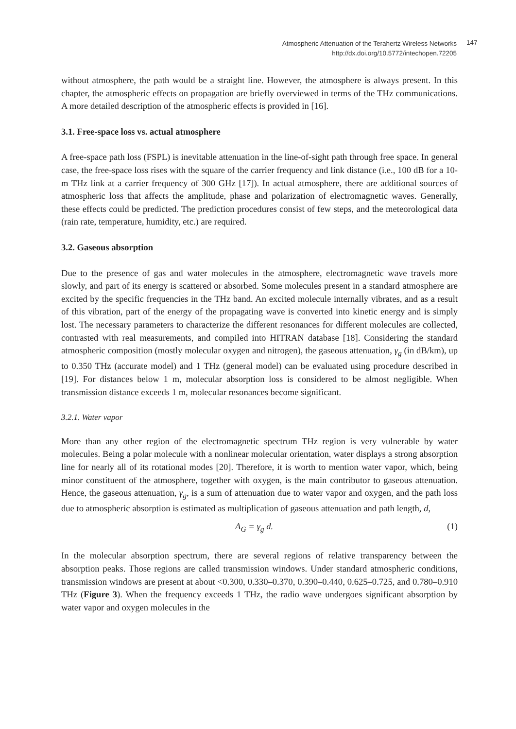Atmospheric Attenuation of the Terahertz Wireless Networks
http://dx.doi.org/10.5772/intechopen.72205
147
without atmosphere, the path would be a straight line. However, the atmosphere is always present. In this chapter, the atmospheric effects on propagation are briefly overviewed in terms of the THz communications. A more detailed description of the atmospheric effects is provided in [16].
3.1. Free-space loss vs. actual atmosphere
A free-space path loss (FSPL) is inevitable attenuation in the line-of-sight path through free space. In general case, the free-space loss rises with the square of the carrier frequency and link distance (i.e., 100 dB for a 10-m THz link at a carrier frequency of 300 GHz [17]). In actual atmosphere, there are additional sources of atmospheric loss that affects the amplitude, phase and polarization of electromagnetic waves. Generally, these effects could be predicted. The prediction procedures consist of few steps, and the meteorological data (rain rate, temperature, humidity, etc.) are required.
3.2. Gaseous absorption
Due to the presence of gas and water molecules in the atmosphere, electromagnetic wave travels more slowly, and part of its energy is scattered or absorbed. Some molecules present in a standard atmosphere are excited by the specific frequencies in the THz band. An excited molecule internally vibrates, and as a result of this vibration, part of the energy of the propagating wave is converted into kinetic energy and is simply lost. The necessary parameters to characterize the different resonances for different molecules are collected, contrasted with real measurements, and compiled into HITRAN database [18]. Considering the standard atmospheric composition (mostly molecular oxygen and nitrogen), the gaseous attenuation, γ<sub>g</sub> (in dB/km), up to 0.350 THz (accurate model) and 1 THz (general model) can be evaluated using procedure described in [19]. For distances below 1 m, molecular absorption loss is considered to be almost negligible. When transmission distance exceeds 1 m, molecular resonances become significant.
3.2.1. Water vapor
More than any other region of the electromagnetic spectrum THz region is very vulnerable by water molecules. Being a polar molecule with a nonlinear molecular orientation, water displays a strong absorption line for nearly all of its rotational modes [20]. Therefore, it is worth to mention water vapor, which, being minor constituent of the atmosphere, together with oxygen, is the main contributor to gaseous attenuation. Hence, the gaseous attenuation, γ<sub>g</sub>, is a sum of attenuation due to water vapor and oxygen, and the path loss due to atmospheric absorption is estimated as multiplication of gaseous attenuation and path length, d,
A<sub>G</sub> = γ<sub>g</sub> d. (1)
In the molecular absorption spectrum, there are several regions of relative transparency between the absorption peaks. Those regions are called transmission windows. Under standard atmospheric conditions, transmission windows are present at about <0.300, 0.330–0.370, 0.390–0.440, 0.625–0.725, and 0.780–0.910 THz (Figure 3). When the frequency exceeds 1 THz, the radio wave undergoes significant absorption by water vapor and oxygen molecules in the